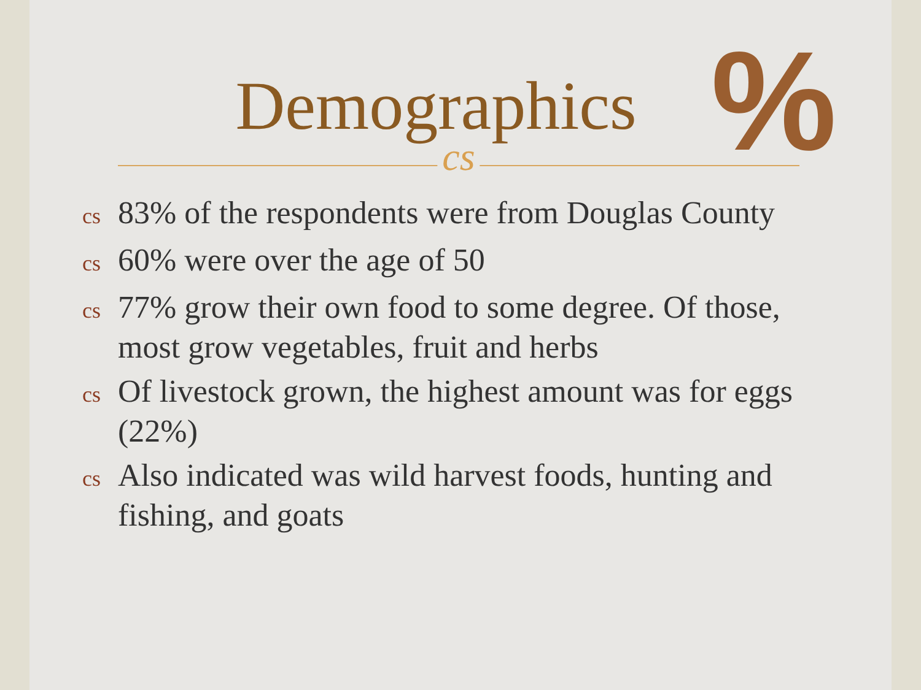%
Demographics
cs
cs 83% of the respondents were from Douglas County
cs 60% were over the age of 50
cs 77% grow their own food to some degree. Of those, most grow vegetables, fruit and herbs
cs Of livestock grown, the highest amount was for eggs (22%)
cs Also indicated was wild harvest foods, hunting and fishing, and goats